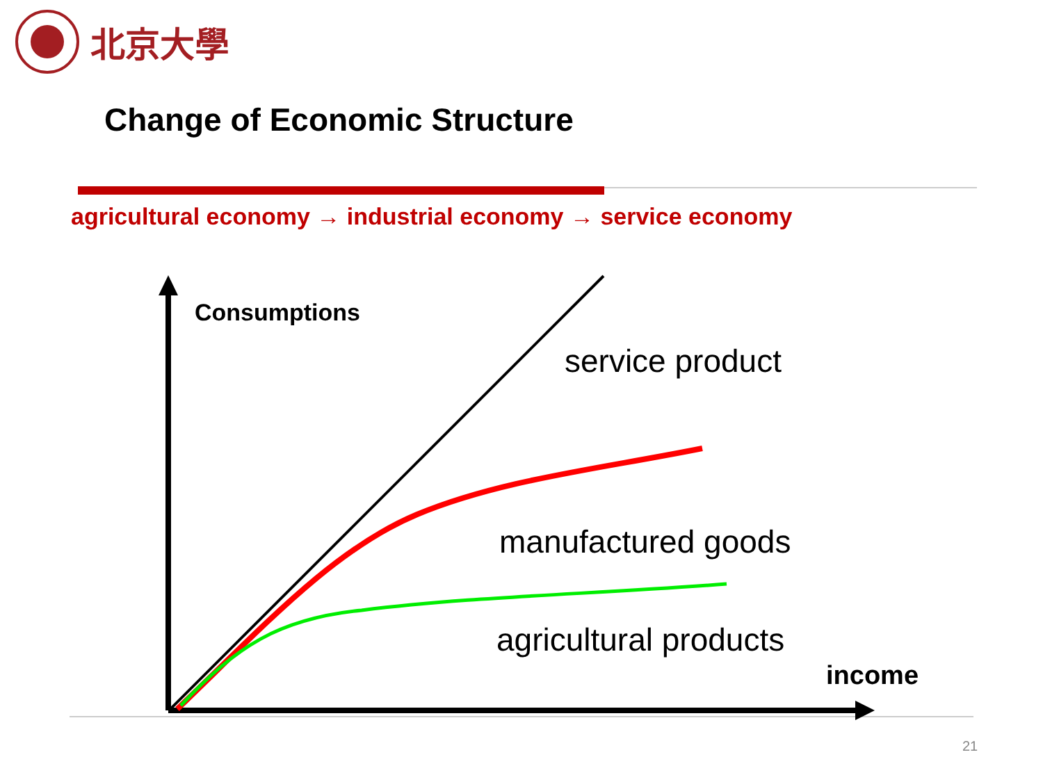北京大學
Change of Economic Structure
agricultural economy → industrial economy → service economy
Consumptions
service product
manufactured goods
agricultural products
income
21